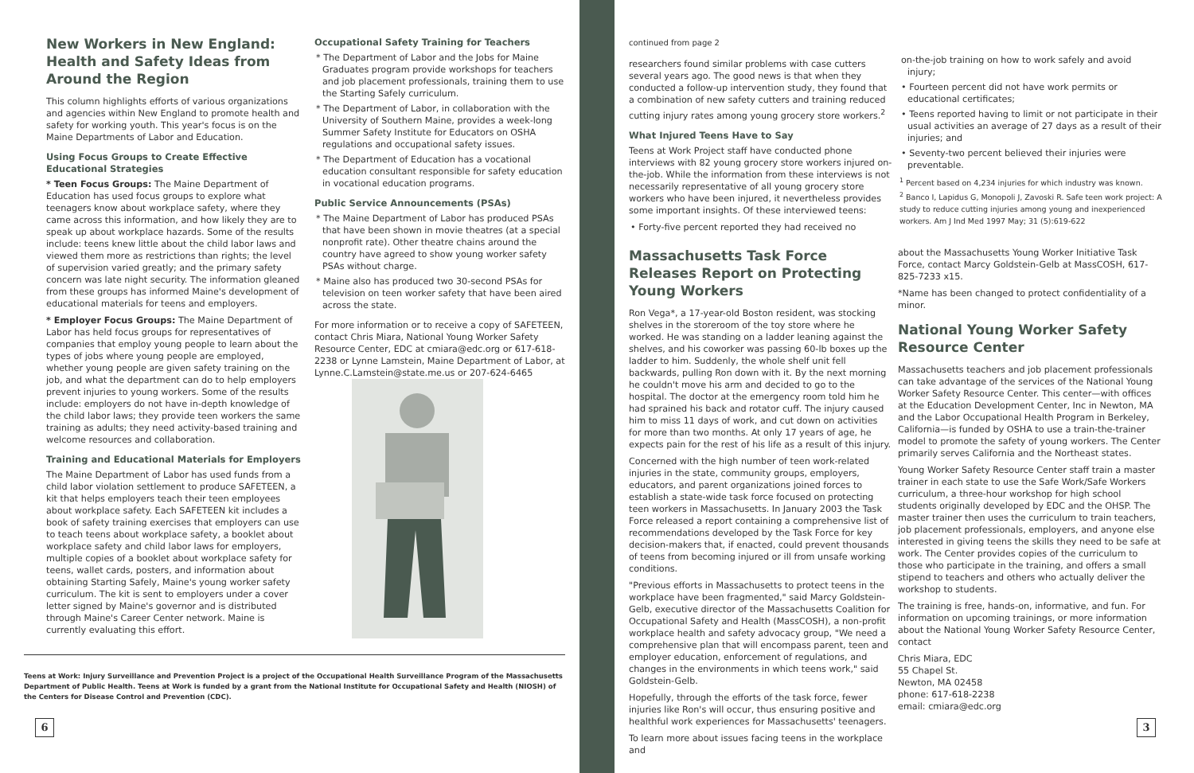New Workers in New England: Health and Safety Ideas from Around the Region
This column highlights efforts of various organizations and agencies within New England to promote health and safety for working youth. This year's focus is on the Maine Departments of Labor and Education.
Using Focus Groups to Create Effective Educational Strategies
* Teen Focus Groups: The Maine Department of Education has used focus groups to explore what teenagers know about workplace safety, where they came across this information, and how likely they are to speak up about workplace hazards. Some of the results include: teens knew little about the child labor laws and viewed them more as restrictions than rights; the level of supervision varied greatly; and the primary safety concern was late night security. The information gleaned from these groups has informed Maine's development of educational materials for teens and employers.
* Employer Focus Groups: The Maine Department of Labor has held focus groups for representatives of companies that employ young people to learn about the types of jobs where young people are employed, whether young people are given safety training on the job, and what the department can do to help employers prevent injuries to young workers. Some of the results include: employers do not have in-depth knowledge of the child labor laws; they provide teen workers the same training as adults; they need activity-based training and welcome resources and collaboration.
Training and Educational Materials for Employers
The Maine Department of Labor has used funds from a child labor violation settlement to produce SAFETEEN, a kit that helps employers teach their teen employees about workplace safety. Each SAFETEEN kit includes a book of safety training exercises that employers can use to teach teens about workplace safety, a booklet about workplace safety and child labor laws for employers, multiple copies of a booklet about workplace safety for teens, wallet cards, posters, and information about obtaining Starting Safely, Maine's young worker safety curriculum. The kit is sent to employers under a cover letter signed by Maine's governor and is distributed through Maine's Career Center network. Maine is currently evaluating this effort.
Occupational Safety Training for Teachers
* The Department of Labor and the Jobs for Maine Graduates program provide workshops for teachers and job placement professionals, training them to use the Starting Safely curriculum.
* The Department of Labor, in collaboration with the University of Southern Maine, provides a week-long Summer Safety Institute for Educators on OSHA regulations and occupational safety issues.
* The Department of Education has a vocational education consultant responsible for safety education in vocational education programs.
Public Service Announcements (PSAs)
* The Maine Department of Labor has produced PSAs that have been shown in movie theatres (at a special nonprofit rate). Other theatre chains around the country have agreed to show young worker safety PSAs without charge.
* Maine also has produced two 30-second PSAs for television on teen worker safety that have been aired across the state.
For more information or to receive a copy of SAFETEEN, contact Chris Miara, National Young Worker Safety Resource Center, EDC at cmiara@edc.org or 617-618-2238 or Lynne Lamstein, Maine Department of Labor, at Lynne.C.Lamstein@state.me.us or 207-624-6465
Teens at Work: Injury Surveillance and Prevention Project is a project of the Occupational Health Surveillance Program of the Massachusetts Department of Public Health. Teens at Work is funded by a grant from the National Institute for Occupational Safety and Health (NIOSH) of the Centers for Disease Control and Prevention (CDC).
6
continued from page 2
researchers found similar problems with case cutters several years ago. The good news is that when they conducted a follow-up intervention study, they found that a combination of new safety cutters and training reduced cutting injury rates among young grocery store workers.<sup>2</sup>
What Injured Teens Have to Say
Teens at Work Project staff have conducted phone interviews with 82 young grocery store workers injured on-the-job. While the information from these interviews is not necessarily representative of all young grocery store workers who have been injured, it nevertheless provides some important insights. Of these interviewed teens:
• Forty-five percent reported they had received no
on-the-job training on how to work safely and avoid injury;
• Fourteen percent did not have work permits or educational certificates;
• Teens reported having to limit or not participate in their usual activities an average of 27 days as a result of their injuries; and
• Seventy-two percent believed their injuries were preventable.
<sup>1</sup> Percent based on 4,234 injuries for which industry was known.
<sup>2</sup> Banco I, Lapidus G, Monopoli J, Zavoski R. Safe teen work project: A study to reduce cutting injuries among young and inexperienced workers. Am J Ind Med 1997 May; 31 (5):619-622
Massachusetts Task Force Releases Report on Protecting Young Workers
Ron Vega*, a 17-year-old Boston resident, was stocking shelves in the storeroom of the toy store where he worked. He was standing on a ladder leaning against the shelves, and his coworker was passing 60-lb boxes up the ladder to him. Suddenly, the whole shelf unit fell backwards, pulling Ron down with it. By the next morning he couldn't move his arm and decided to go to the hospital. The doctor at the emergency room told him he had sprained his back and rotator cuff. The injury caused him to miss 11 days of work, and cut down on activities for more than two months. At only 17 years of age, he expects pain for the rest of his life as a result of this injury.
Concerned with the high number of teen work-related injuries in the state, community groups, employers, educators, and parent organizations joined forces to establish a state-wide task force focused on protecting teen workers in Massachusetts. In January 2003 the Task Force released a report containing a comprehensive list of recommendations developed by the Task Force for key decision-makers that, if enacted, could prevent thousands of teens from becoming injured or ill from unsafe working conditions.
"Previous efforts in Massachusetts to protect teens in the workplace have been fragmented," said Marcy Goldstein-Gelb, executive director of the Massachusetts Coalition for Occupational Safety and Health (MassCOSH), a non-profit workplace health and safety advocacy group, "We need a comprehensive plan that will encompass parent, teen and employer education, enforcement of regulations, and changes in the environments in which teens work," said Goldstein-Gelb.
Hopefully, through the efforts of the task force, fewer injuries like Ron's will occur, thus ensuring positive and healthful work experiences for Massachusetts' teenagers.
To learn more about issues facing teens in the workplace and
about the Massachusetts Young Worker Initiative Task Force, contact Marcy Goldstein-Gelb at MassCOSH, 617-825-7233 x15.
*Name has been changed to protect confidentiality of a minor.
National Young Worker Safety Resource Center
Massachusetts teachers and job placement professionals can take advantage of the services of the National Young Worker Safety Resource Center. This center—with offices at the Education Development Center, Inc in Newton, MA and the Labor Occupational Health Program in Berkeley, California—is funded by OSHA to use a train-the-trainer model to promote the safety of young workers. The Center primarily serves California and the Northeast states.
Young Worker Safety Resource Center staff train a master trainer in each state to use the Safe Work/Safe Workers curriculum, a three-hour workshop for high school students originally developed by EDC and the OHSP. The master trainer then uses the curriculum to train teachers, job placement professionals, employers, and anyone else interested in giving teens the skills they need to be safe at work. The Center provides copies of the curriculum to those who participate in the training, and offers a small stipend to teachers and others who actually deliver the workshop to students.
The training is free, hands-on, informative, and fun. For information on upcoming trainings, or more information about the National Young Worker Safety Resource Center, contact
Chris Miara, EDC
55 Chapel St.
Newton, MA 02458
phone: 617-618-2238
email: cmiara@edc.org
3